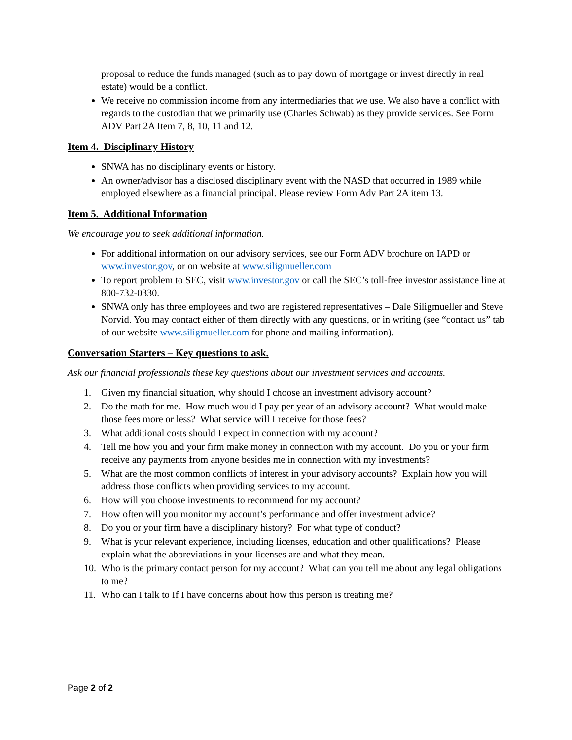proposal to reduce the funds managed (such as to pay down of mortgage or invest directly in real estate) would be a conflict.
We receive no commission income from any intermediaries that we use. We also have a conflict with regards to the custodian that we primarily use (Charles Schwab) as they provide services. See Form ADV Part 2A Item 7, 8, 10, 11 and 12.
Item 4. Disciplinary History
SNWA has no disciplinary events or history.
An owner/advisor has a disclosed disciplinary event with the NASD that occurred in 1989 while employed elsewhere as a financial principal. Please review Form Adv Part 2A item 13.
Item 5. Additional Information
We encourage you to seek additional information.
For additional information on our advisory services, see our Form ADV brochure on IAPD or www.investor.gov, or on website at www.siligmueller.com
To report problem to SEC, visit www.investor.gov or call the SEC’s toll-free investor assistance line at 800-732-0330.
SNWA only has three employees and two are registered representatives – Dale Siligmueller and Steve Norvid. You may contact either of them directly with any questions, or in writing (see “contact us” tab of our website www.siligmueller.com for phone and mailing information).
Conversation Starters – Key questions to ask.
Ask our financial professionals these key questions about our investment services and accounts.
1. Given my financial situation, why should I choose an investment advisory account?
2. Do the math for me. How much would I pay per year of an advisory account? What would make those fees more or less? What service will I receive for those fees?
3. What additional costs should I expect in connection with my account?
4. Tell me how you and your firm make money in connection with my account. Do you or your firm receive any payments from anyone besides me in connection with my investments?
5. What are the most common conflicts of interest in your advisory accounts? Explain how you will address those conflicts when providing services to my account.
6. How will you choose investments to recommend for my account?
7. How often will you monitor my account’s performance and offer investment advice?
8. Do you or your firm have a disciplinary history? For what type of conduct?
9. What is your relevant experience, including licenses, education and other qualifications? Please explain what the abbreviations in your licenses are and what they mean.
10. Who is the primary contact person for my account? What can you tell me about any legal obligations to me?
11. Who can I talk to If I have concerns about how this person is treating me?
Page 2 of 2